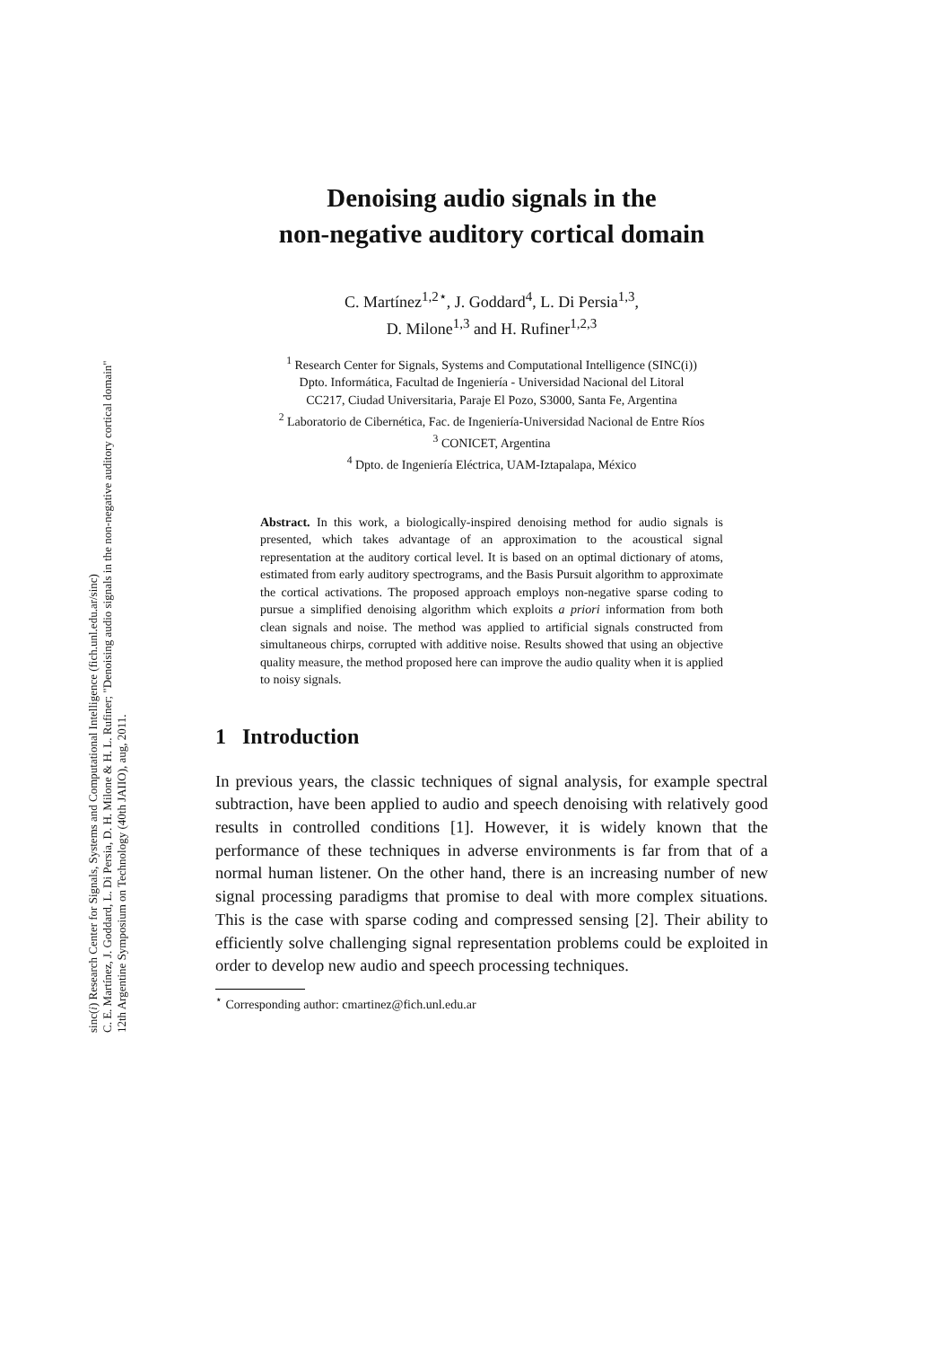sinc(i) Research Center for Signals, Systems and Computational Intelligence (fich.unl.edu.ar/sinc)
C. E. Martínez, J. Goddard, L. Di Persia, D. H. Milone & H. L. Rufiner; "Denoising audio signals in the non-negative auditory cortical domain"
12th Argentine Symposium on Technology (40th JAIIO), aug, 2011.
Denoising audio signals in the
non-negative auditory cortical domain
C. Martínez<sup>1,2⋆</sup>, J. Goddard<sup>4</sup>, L. Di Persia<sup>1,3</sup>,
D. Milone<sup>1,3</sup> and H. Rufiner<sup>1,2,3</sup>
<sup>1</sup> Research Center for Signals, Systems and Computational Intelligence (SINC(i))
Dpto. Informática, Facultad de Ingeniería - Universidad Nacional del Litoral
CC217, Ciudad Universitaria, Paraje El Pozo, S3000, Santa Fe, Argentina
<sup>2</sup> Laboratorio de Cibernética, Fac. de Ingeniería-Universidad Nacional de Entre Ríos
<sup>3</sup> CONICET, Argentina
<sup>4</sup> Dpto. de Ingeniería Eléctrica, UAM-Iztapalapa, México
Abstract. In this work, a biologically-inspired denoising method for audio signals is presented, which takes advantage of an approximation to the acoustical signal representation at the auditory cortical level. It is based on an optimal dictionary of atoms, estimated from early auditory spectrograms, and the Basis Pursuit algorithm to approximate the cortical activations. The proposed approach employs non-negative sparse coding to pursue a simplified denoising algorithm which exploits a priori information from both clean signals and noise. The method was applied to artificial signals constructed from simultaneous chirps, corrupted with additive noise. Results showed that using an objective quality measure, the method proposed here can improve the audio quality when it is applied to noisy signals.
1 Introduction
In previous years, the classic techniques of signal analysis, for example spectral subtraction, have been applied to audio and speech denoising with relatively good results in controlled conditions [1]. However, it is widely known that the performance of these techniques in adverse environments is far from that of a normal human listener. On the other hand, there is an increasing number of new signal processing paradigms that promise to deal with more complex situations. This is the case with sparse coding and compressed sensing [2]. Their ability to efficiently solve challenging signal representation problems could be exploited in order to develop new audio and speech processing techniques.
<sup>⋆</sup> Corresponding author: cmartinez@fich.unl.edu.ar